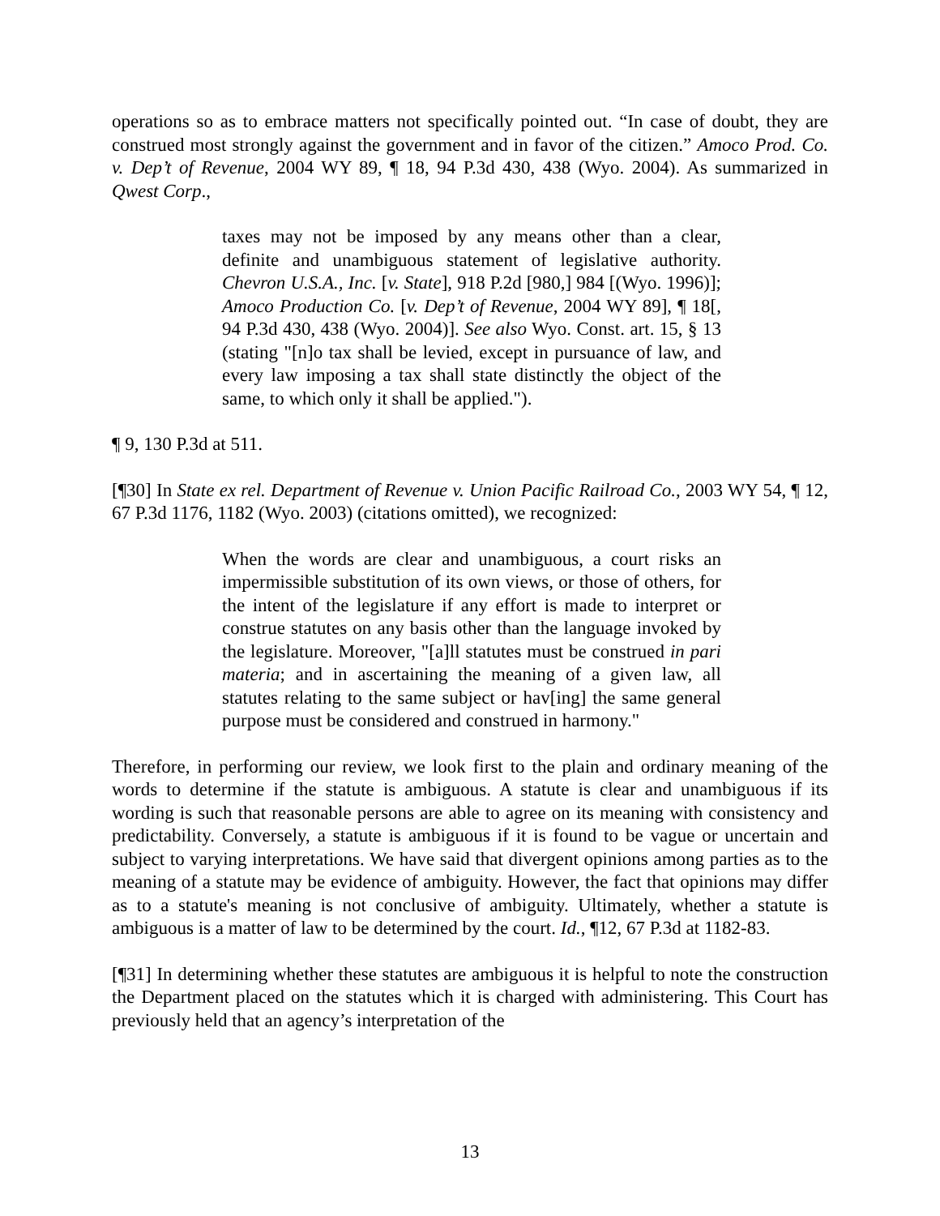operations so as to embrace matters not specifically pointed out. “In case of doubt, they are construed most strongly against the government and in favor of the citizen.” Amoco Prod. Co. v. Dep’t of Revenue, 2004 WY 89, ¶ 18, 94 P.3d 430, 438 (Wyo. 2004). As summarized in Qwest Corp.,
taxes may not be imposed by any means other than a clear, definite and unambiguous statement of legislative authority. Chevron U.S.A., Inc. [v. State], 918 P.2d [980,] 984 [(Wyo. 1996)]; Amoco Production Co. [v. Dep’t of Revenue, 2004 WY 89], ¶ 18[, 94 P.3d 430, 438 (Wyo. 2004)]. See also Wyo. Const. art. 15, § 13 (stating "[n]o tax shall be levied, except in pursuance of law, and every law imposing a tax shall state distinctly the object of the same, to which only it shall be applied.").
¶ 9, 130 P.3d at 511.
[¶30] In State ex rel. Department of Revenue v. Union Pacific Railroad Co., 2003 WY 54, ¶ 12, 67 P.3d 1176, 1182 (Wyo. 2003) (citations omitted), we recognized:
When the words are clear and unambiguous, a court risks an impermissible substitution of its own views, or those of others, for the intent of the legislature if any effort is made to interpret or construe statutes on any basis other than the language invoked by the legislature. Moreover, "[a]ll statutes must be construed in pari materia; and in ascertaining the meaning of a given law, all statutes relating to the same subject or hav[ing] the same general purpose must be considered and construed in harmony."
Therefore, in performing our review, we look first to the plain and ordinary meaning of the words to determine if the statute is ambiguous. A statute is clear and unambiguous if its wording is such that reasonable persons are able to agree on its meaning with consistency and predictability. Conversely, a statute is ambiguous if it is found to be vague or uncertain and subject to varying interpretations. We have said that divergent opinions among parties as to the meaning of a statute may be evidence of ambiguity. However, the fact that opinions may differ as to a statute's meaning is not conclusive of ambiguity. Ultimately, whether a statute is ambiguous is a matter of law to be determined by the court. Id., ¶12, 67 P.3d at 1182-83.
[¶31] In determining whether these statutes are ambiguous it is helpful to note the construction the Department placed on the statutes which it is charged with administering. This Court has previously held that an agency’s interpretation of the
13